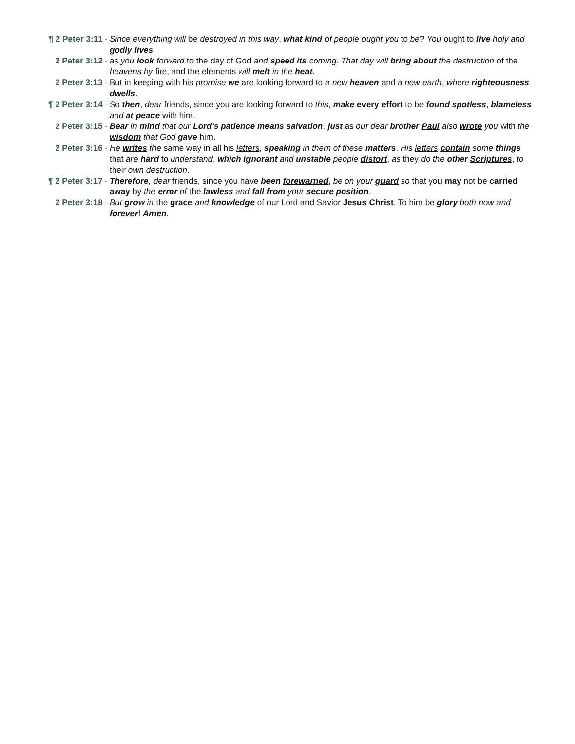¶ 2 Peter 3:11 - Since everything will be destroyed in this way, what kind of people ought you to be? You ought to live holy and godly lives
2 Peter 3:12 - as you look forward to the day of God and speed its coming. That day will bring about the destruction of the heavens by fire, and the elements will melt in the heat.
2 Peter 3:13 - But in keeping with his promise we are looking forward to a new heaven and a new earth, where righteousness dwells.
¶ 2 Peter 3:14 - So then, dear friends, since you are looking forward to this, make every effort to be found spotless, blameless and at peace with him.
2 Peter 3:15 - Bear in mind that our Lord's patience means salvation, just as our dear brother Paul also wrote you with the wisdom that God gave him.
2 Peter 3:16 - He writes the same way in all his letters, speaking in them of these matters. His letters contain some things that are hard to understand, which ignorant and unstable people distort, as they do the other Scriptures, to their own destruction.
¶ 2 Peter 3:17 - Therefore, dear friends, since you have been forewarned, be on your guard so that you may not be carried away by the error of the lawless and fall from your secure position.
2 Peter 3:18 - But grow in the grace and knowledge of our Lord and Savior Jesus Christ. To him be glory both now and forever! Amen.